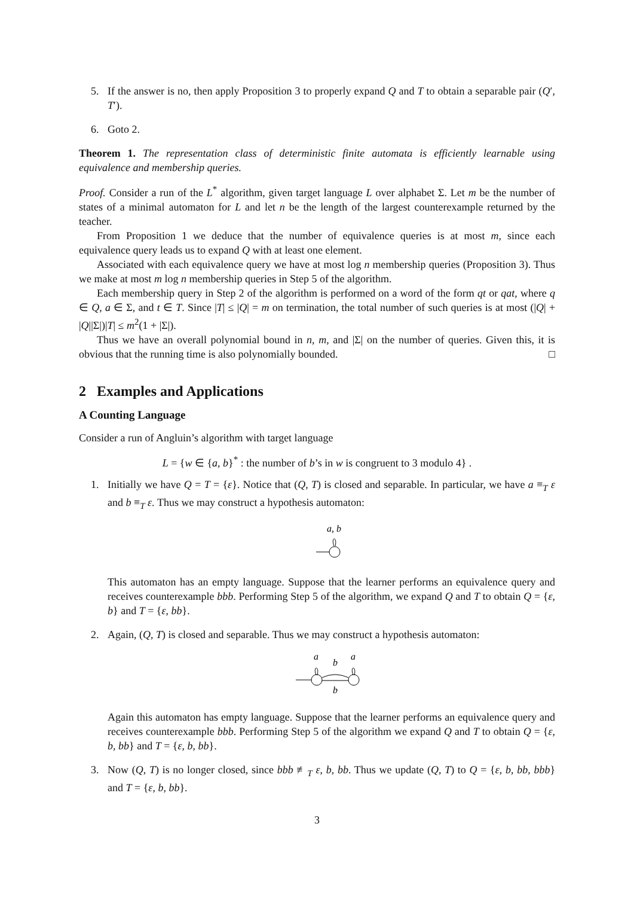5. If the answer is no, then apply Proposition 3 to properly expand Q and T to obtain a separable pair (Q′, T′).
6. Goto 2.
Theorem 1. The representation class of deterministic finite automata is efficiently learnable using equivalence and membership queries.
Proof. Consider a run of the L<sup>*</sup> algorithm, given target language L over alphabet Σ. Let m be the number of states of a minimal automaton for L and let n be the length of the largest counterexample returned by the teacher.
From Proposition 1 we deduce that the number of equivalence queries is at most m, since each equivalence query leads us to expand Q with at least one element.
Associated with each equivalence query we have at most log n membership queries (Proposition 3). Thus we make at most m log n membership queries in Step 5 of the algorithm.
Each membership query in Step 2 of the algorithm is performed on a word of the form qt or qat, where q ∈ Q, a ∈ Σ, and t ∈ T. Since |T| ≤ |Q| = m on termination, the total number of such queries is at most (|Q| + |Q||Σ|)|T| ≤ m<sup>2</sup>(1 + |Σ|).
Thus we have an overall polynomial bound in n, m, and |Σ| on the number of queries. Given this, it is obvious that the running time is also polynomially bounded. □
2 Examples and Applications
A Counting Language
Consider a run of Angluin’s algorithm with target language
L = {w ∈ {a, b}<sup>*</sup> : the number of b’s in w is congruent to 3 modulo 4} .
1. Initially we have Q = T = {ε}. Notice that (Q, T) is closed and separable. In particular, we have a ≡<sub>T</sub> ε and b ≡<sub>T</sub> ε. Thus we may construct a hypothesis automaton:
a, b
This automaton has an empty language. Suppose that the learner performs an equivalence query and receives counterexample bbb. Performing Step 5 of the algorithm, we expand Q and T to obtain Q = {ε, b} and T = {ε, bb}.
2. Again, (Q, T) is closed and separable. Thus we may construct a hypothesis automaton:
a
b
a
b
Again this automaton has empty language. Suppose that the learner performs an equivalence query and receives counterexample bbb. Performing Step 5 of the algorithm we expand Q and T to obtain Q = {ε, b, bb} and T = {ε, b, bb}.
3. Now (Q, T) is no longer closed, since bbb ≢<sub>T</sub> ε, b, bb. Thus we update (Q, T) to Q = {ε, b, bb, bbb} and T = {ε, b, bb}.
3